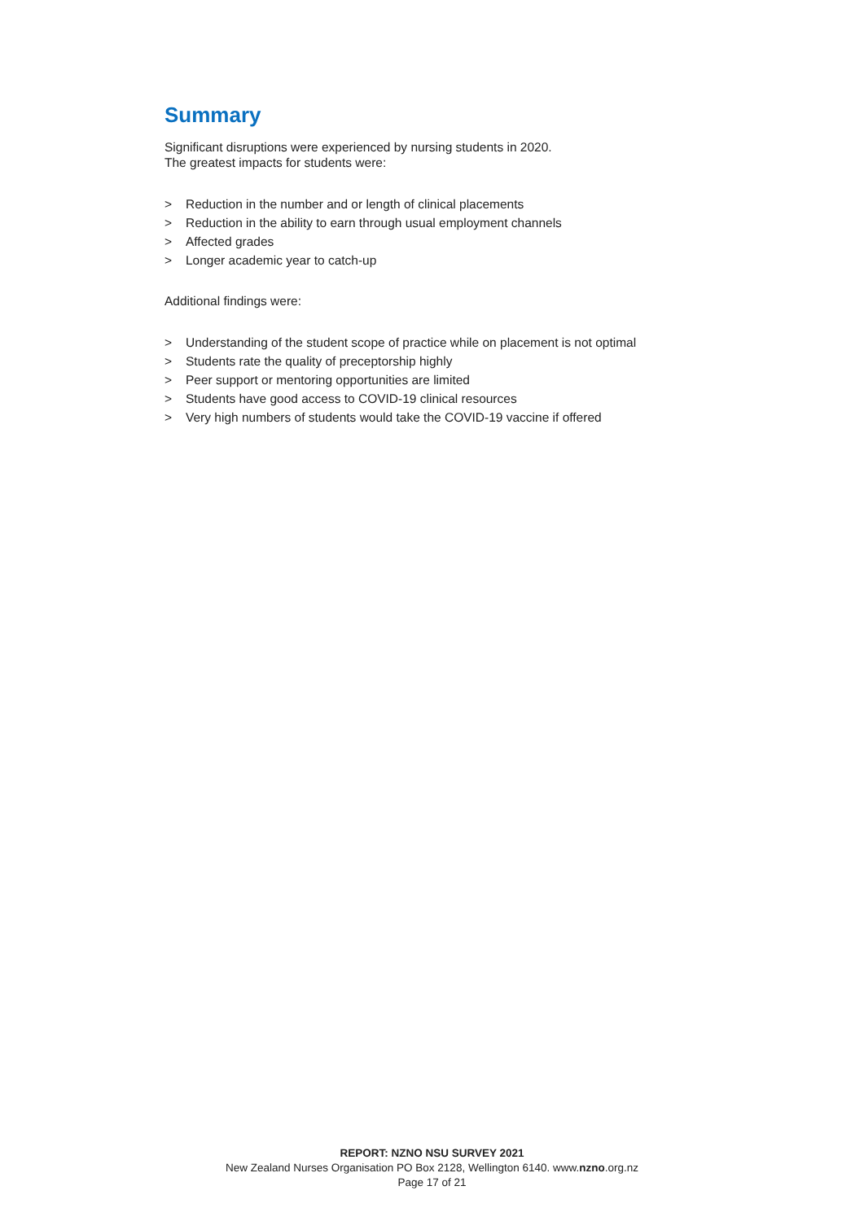Summary
Significant disruptions were experienced by nursing students in 2020.
The greatest impacts for students were:
> Reduction in the number and or length of clinical placements
> Reduction in the ability to earn through usual employment channels
> Affected grades
> Longer academic year to catch-up
Additional findings were:
> Understanding of the student scope of practice while on placement is not optimal
> Students rate the quality of preceptorship highly
> Peer support or mentoring opportunities are limited
> Students have good access to COVID-19 clinical resources
> Very high numbers of students would take the COVID-19 vaccine if offered
REPORT: NZNO NSU SURVEY 2021
New Zealand Nurses Organisation PO Box 2128, Wellington 6140. www.nzno.org.nz
Page 17 of 21